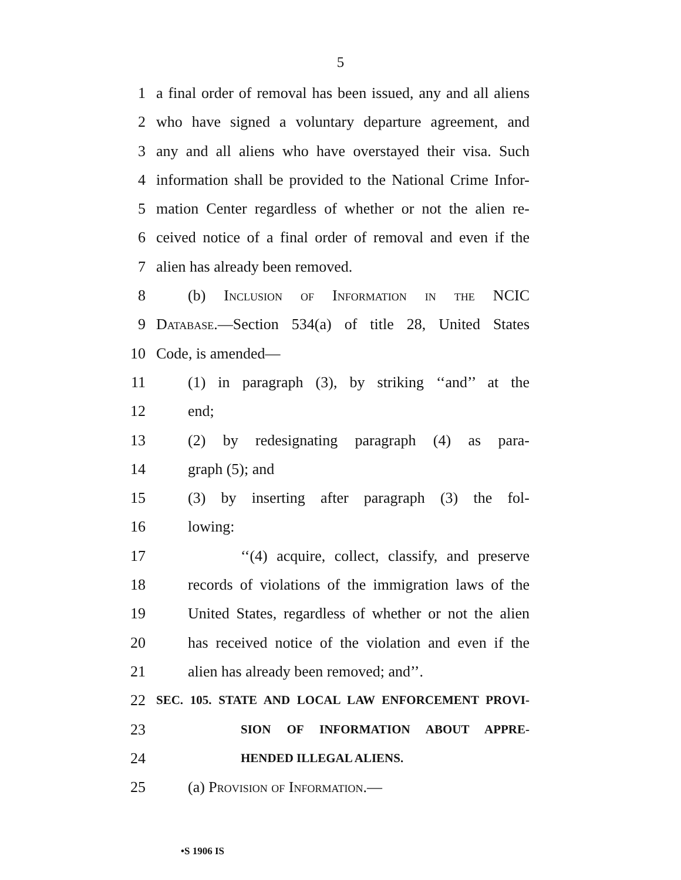5
1 a final order of removal has been issued, any and all aliens
2 who have signed a voluntary departure agreement, and
3 any and all aliens who have overstayed their visa. Such
4 information shall be provided to the National Crime Infor-
5 mation Center regardless of whether or not the alien re-
6 ceived notice of a final order of removal and even if the
7 alien has already been removed.
8 (b) Inclusion of Information in the NCIC
9 Database.—Section 534(a) of title 28, United States
10 Code, is amended—
11 (1) in paragraph (3), by striking ‘‘and’’ at the
12 end;
13 (2) by redesignating paragraph (4) as para-
14 graph (5); and
15 (3) by inserting after paragraph (3) the fol-
16 lowing:
17 ‘‘(4) acquire, collect, classify, and preserve
18 records of violations of the immigration laws of the
19 United States, regardless of whether or not the alien
20 has received notice of the violation and even if the
21 alien has already been removed; and’’.
22 SEC. 105. STATE AND LOCAL LAW ENFORCEMENT PROVI-
23 SION OF INFORMATION ABOUT APPRE-
24 HENDED ILLEGAL ALIENS.
25 (a) Provision of Information.—
•S 1906 IS